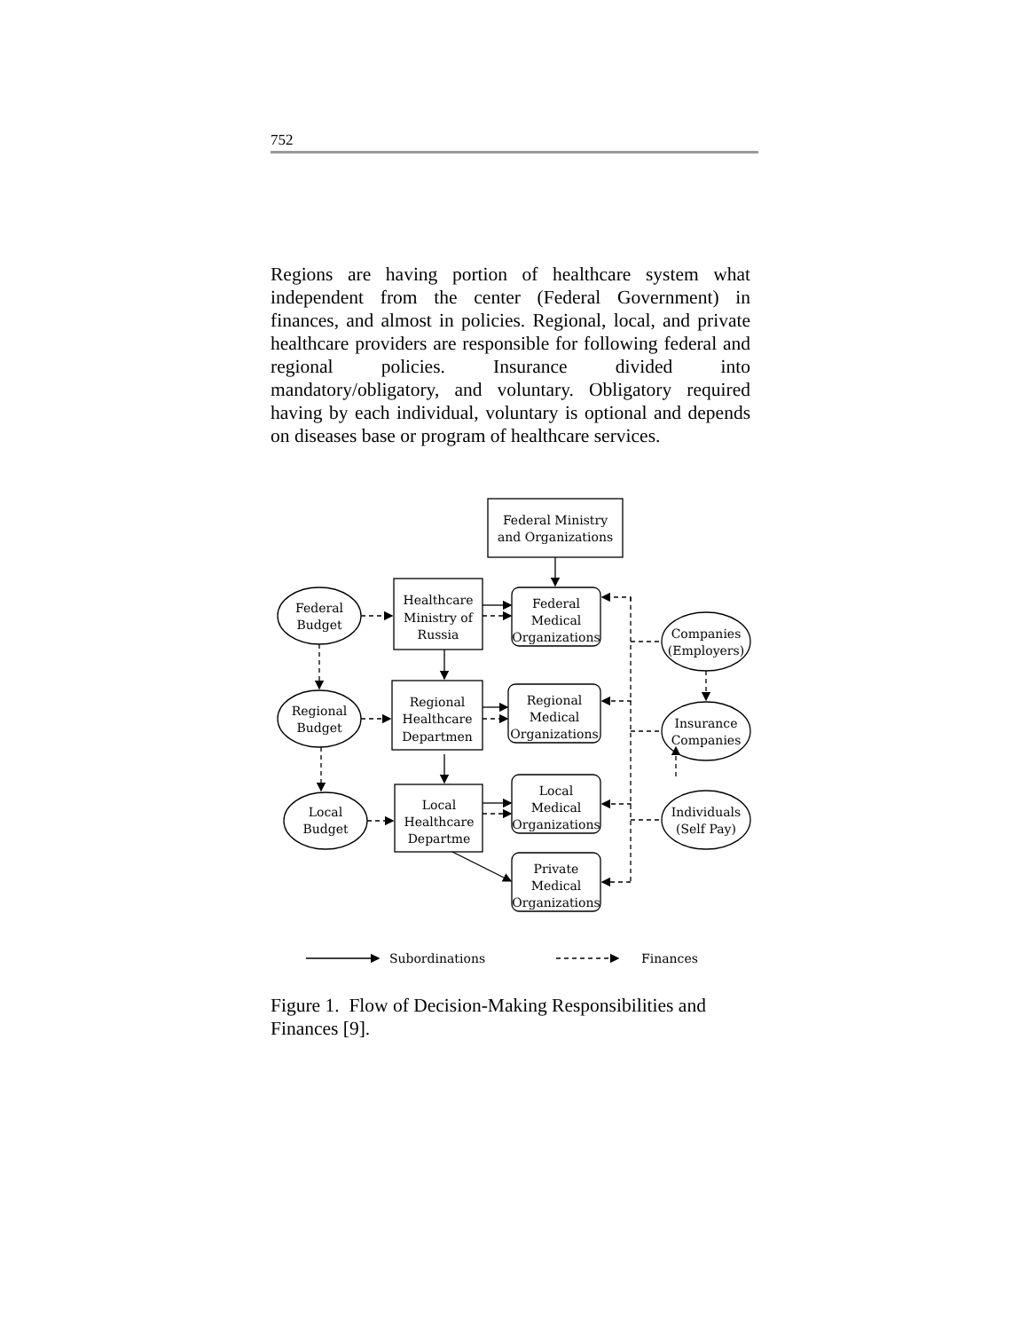752
Regions are having portion of healthcare system what independent from the center (Federal Government) in finances, and almost in policies. Regional, local, and private healthcare providers are responsible for following federal and regional policies. Insurance divided into mandatory/obligatory, and voluntary. Obligatory required having by each individual, voluntary is optional and depends on diseases base or program of healthcare services.
Federal Ministry
and Organizations
Healthcare
Ministry of
Russia
Regional
Healthcare
Departmen
Local
Healthcare
Departme
Federal
Medical
Organizations
Regional
Medical
Organizations
Local
Medical
Organizations
Private
Medical
Organizations
Federal
Budget
Regional
Budget
Local
Budget
Companies
(Employers)
Insurance
Companies
Individuals
(Self Pay)
Subordinations
Finances
Figure 1. Flow of Decision-Making Responsibilities and Finances [9].